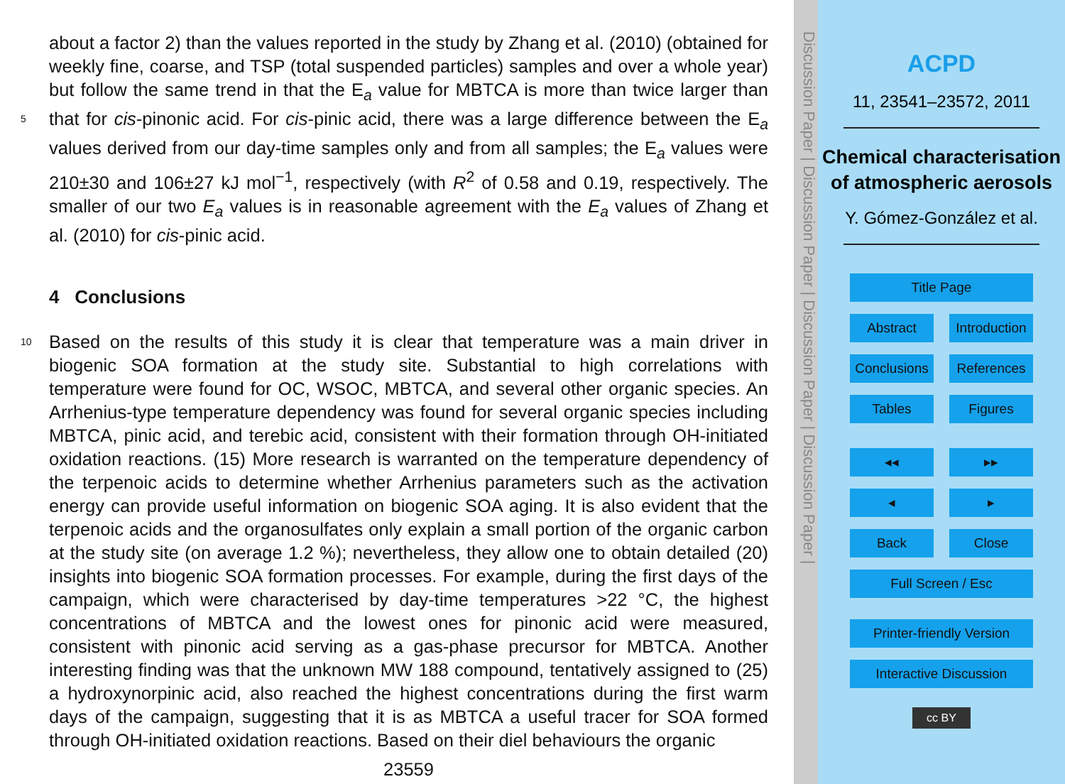about a factor 2) than the values reported in the study by Zhang et al. (2010) (obtained for weekly fine, coarse, and TSP (total suspended particles) samples and over a whole year) but follow the same trend in that the E<sub>a</sub> value for MBTCA is more than twice larger than that for cis-pinonic acid. For cis-pinic acid, there was a large difference between 5 the E<sub>a</sub> values derived from our day-time samples only and from all samples; the E<sub>a</sub> values were 210±30 and 106±27 kJ mol<sup>−1</sup>, respectively (with R<sup>2</sup> of 0.58 and 0.19, respectively. The smaller of our two E<sub>a</sub> values is in reasonable agreement with the E<sub>a</sub> values of Zhang et al. (2010) for cis-pinic acid.
4 Conclusions
10 Based on the results of this study it is clear that temperature was a main driver in biogenic SOA formation at the study site. Substantial to high correlations with temperature were found for OC, WSOC, MBTCA, and several other organic species. An Arrhenius-type temperature dependency was found for several organic species including MBTCA, pinic acid, and terebic acid, consistent with their formation through OH-initiated oxidation reactions. (15) More research is warranted on the temperature dependency of the terpenoic acids to determine whether Arrhenius parameters such as the activation energy can provide useful information on biogenic SOA aging. It is also evident that the terpenoic acids and the organosulfates only explain a small portion of the organic carbon at the study site (on average 1.2 %); nevertheless, they allow one to obtain detailed (20) insights into biogenic SOA formation processes. For example, during the first days of the campaign, which were characterised by day-time temperatures >22 °C, the highest concentrations of MBTCA and the lowest ones for pinonic acid were measured, consistent with pinonic acid serving as a gas-phase precursor for MBTCA. Another interesting finding was that the unknown MW 188 compound, tentatively assigned to (25) a hydroxynorpinic acid, also reached the highest concentrations during the first warm days of the campaign, suggesting that it is as MBTCA a useful tracer for SOA formed through OH-initiated oxidation reactions. Based on their diel behaviours the organic
23559
Discussion Paper | Discussion Paper | Discussion Paper | Discussion Paper |
ACPD
11, 23541–23572, 2011
Chemical characterisation of atmospheric aerosols
Y. Gómez-González et al.
Title Page
Abstract Introduction
Conclusions References
Tables Figures
◂◂ ▸▸
◂ ▸
Back Close
Full Screen / Esc
Printer-friendly Version
Interactive Discussion
cc BY